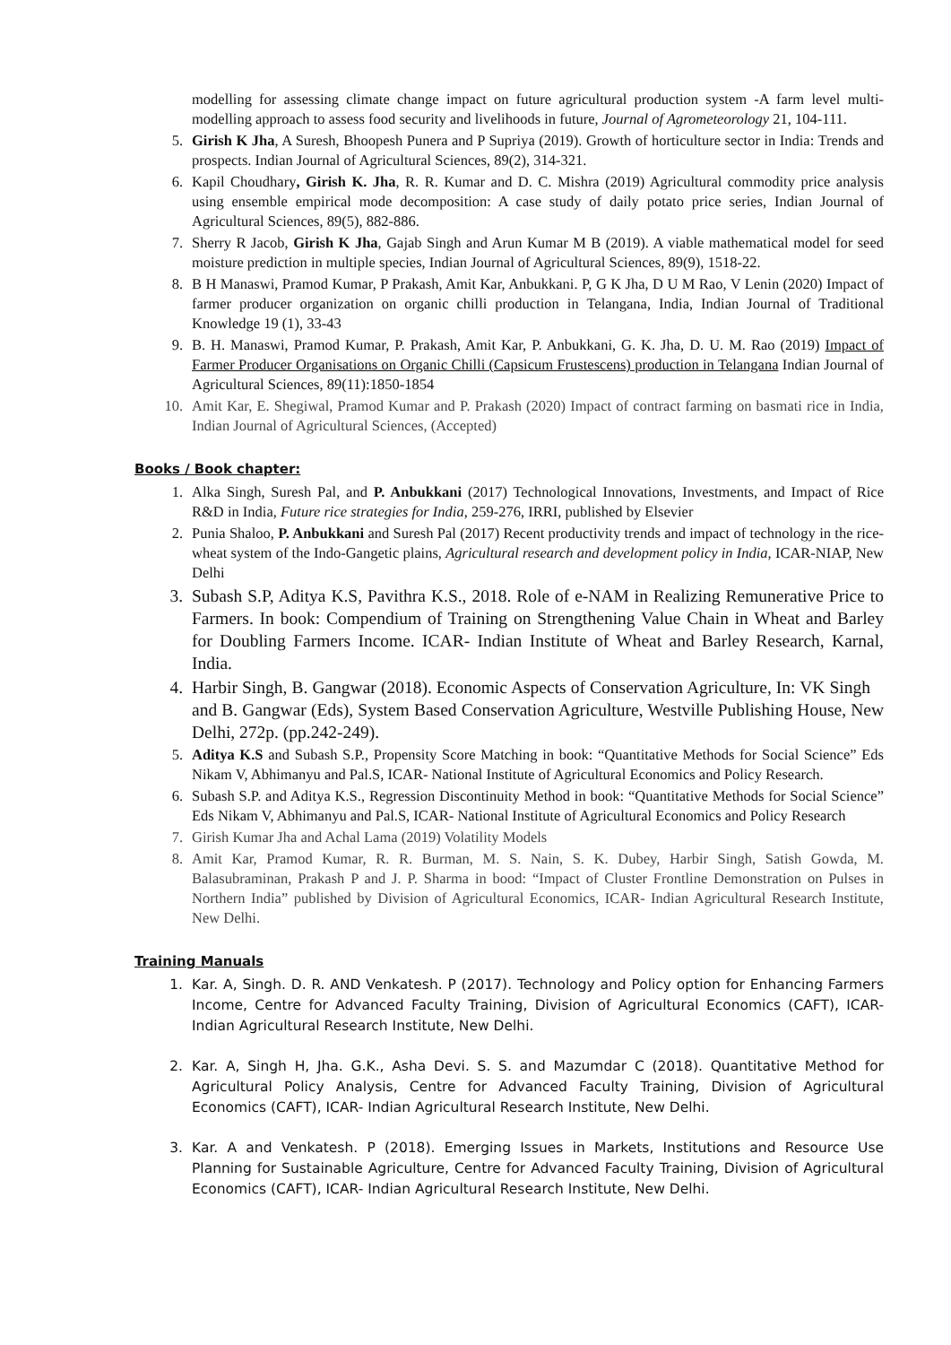modelling for assessing climate change impact on future agricultural production system -A farm level multi-modelling approach to assess food security and livelihoods in future, Journal of Agrometeorology 21, 104-111.
5. Girish K Jha, A Suresh, Bhoopesh Punera and P Supriya (2019). Growth of horticulture sector in India: Trends and prospects. Indian Journal of Agricultural Sciences, 89(2), 314-321.
6. Kapil Choudhary, Girish K. Jha, R. R. Kumar and D. C. Mishra (2019) Agricultural commodity price analysis using ensemble empirical mode decomposition: A case study of daily potato price series, Indian Journal of Agricultural Sciences, 89(5), 882-886.
7. Sherry R Jacob, Girish K Jha, Gajab Singh and Arun Kumar M B (2019). A viable mathematical model for seed moisture prediction in multiple species, Indian Journal of Agricultural Sciences, 89(9), 1518-22.
8. B H Manaswi, Pramod Kumar, P Prakash, Amit Kar, Anbukkani. P, G K Jha, D U M Rao, V Lenin (2020) Impact of farmer producer organization on organic chilli production in Telangana, India, Indian Journal of Traditional Knowledge 19 (1), 33-43
9. B. H. Manaswi, Pramod Kumar, P. Prakash, Amit Kar, P. Anbukkani, G. K. Jha, D. U. M. Rao (2019) Impact of Farmer Producer Organisations on Organic Chilli (Capsicum Frustescens) production in Telangana Indian Journal of Agricultural Sciences, 89(11):1850-1854
10. Amit Kar, E. Shegiwal, Pramod Kumar and P. Prakash (2020) Impact of contract farming on basmati rice in India, Indian Journal of Agricultural Sciences, (Accepted)
Books / Book chapter:
1. Alka Singh, Suresh Pal, and P. Anbukkani (2017) Technological Innovations, Investments, and Impact of Rice R&D in India, Future rice strategies for India, 259-276, IRRI, published by Elsevier
2. Punia Shaloo, P. Anbukkani and Suresh Pal (2017) Recent productivity trends and impact of technology in the rice-wheat system of the Indo-Gangetic plains, Agricultural research and development policy in India, ICAR-NIAP, New Delhi
3. Subash S.P, Aditya K.S, Pavithra K.S., 2018. Role of e-NAM in Realizing Remunerative Price to Farmers. In book: Compendium of Training on Strengthening Value Chain in Wheat and Barley for Doubling Farmers Income. ICAR- Indian Institute of Wheat and Barley Research, Karnal, India.
4. Harbir Singh, B. Gangwar (2018). Economic Aspects of Conservation Agriculture, In: VK Singh and B. Gangwar (Eds), System Based Conservation Agriculture, Westville Publishing House, New Delhi, 272p. (pp.242-249).
5. Aditya K.S and Subash S.P., Propensity Score Matching in book: “Quantitative Methods for Social Science” Eds Nikam V, Abhimanyu and Pal.S, ICAR- National Institute of Agricultural Economics and Policy Research.
6. Subash S.P. and Aditya K.S., Regression Discontinuity Method in book: “Quantitative Methods for Social Science” Eds Nikam V, Abhimanyu and Pal.S, ICAR- National Institute of Agricultural Economics and Policy Research
7. Girish Kumar Jha and Achal Lama (2019) Volatility Models
8. Amit Kar, Pramod Kumar, R. R. Burman, M. S. Nain, S. K. Dubey, Harbir Singh, Satish Gowda, M. Balasubraminan, Prakash P and J. P. Sharma in bood: “Impact of Cluster Frontline Demonstration on Pulses in Northern India” published by Division of Agricultural Economics, ICAR- Indian Agricultural Research Institute, New Delhi.
Training Manuals
1. Kar. A, Singh. D. R. AND Venkatesh. P (2017). Technology and Policy option for Enhancing Farmers Income, Centre for Advanced Faculty Training, Division of Agricultural Economics (CAFT), ICAR- Indian Agricultural Research Institute, New Delhi.
2. Kar. A, Singh H, Jha. G.K., Asha Devi. S. S. and Mazumdar C (2018). Quantitative Method for Agricultural Policy Analysis, Centre for Advanced Faculty Training, Division of Agricultural Economics (CAFT), ICAR- Indian Agricultural Research Institute, New Delhi.
3. Kar. A and Venkatesh. P (2018). Emerging Issues in Markets, Institutions and Resource Use Planning for Sustainable Agriculture, Centre for Advanced Faculty Training, Division of Agricultural Economics (CAFT), ICAR- Indian Agricultural Research Institute, New Delhi.